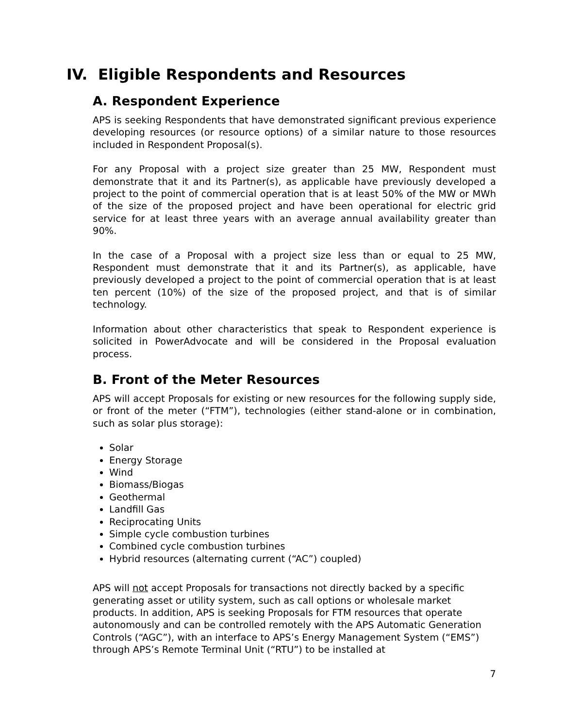IV. Eligible Respondents and Resources
A. Respondent Experience
APS is seeking Respondents that have demonstrated significant previous experience developing resources (or resource options) of a similar nature to those resources included in Respondent Proposal(s).
For any Proposal with a project size greater than 25 MW, Respondent must demonstrate that it and its Partner(s), as applicable have previously developed a project to the point of commercial operation that is at least 50% of the MW or MWh of the size of the proposed project and have been operational for electric grid service for at least three years with an average annual availability greater than 90%.
In the case of a Proposal with a project size less than or equal to 25 MW, Respondent must demonstrate that it and its Partner(s), as applicable, have previously developed a project to the point of commercial operation that is at least ten percent (10%) of the size of the proposed project, and that is of similar technology.
Information about other characteristics that speak to Respondent experience is solicited in PowerAdvocate and will be considered in the Proposal evaluation process.
B. Front of the Meter Resources
APS will accept Proposals for existing or new resources for the following supply side, or front of the meter (“FTM”), technologies (either stand-alone or in combination, such as solar plus storage):
Solar
Energy Storage
Wind
Biomass/Biogas
Geothermal
Landfill Gas
Reciprocating Units
Simple cycle combustion turbines
Combined cycle combustion turbines
Hybrid resources (alternating current (“AC”) coupled)
APS will not accept Proposals for transactions not directly backed by a specific generating asset or utility system, such as call options or wholesale market products. In addition, APS is seeking Proposals for FTM resources that operate autonomously and can be controlled remotely with the APS Automatic Generation Controls (“AGC”), with an interface to APS’s Energy Management System (“EMS”) through APS’s Remote Terminal Unit (“RTU”) to be installed at
7